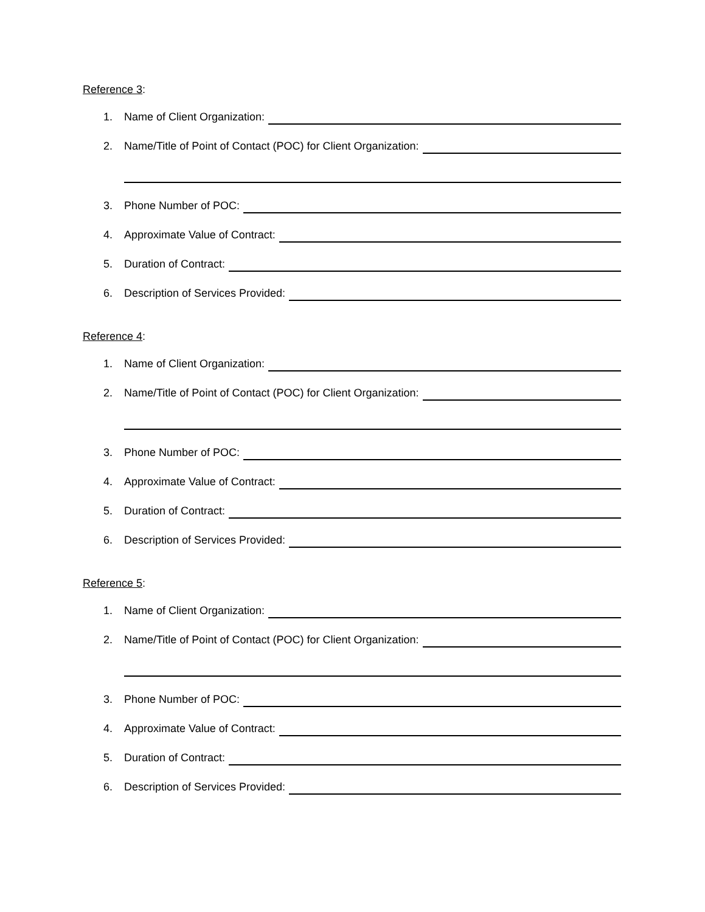Reference 3:
1. Name of Client Organization:
2. Name/Title of Point of Contact (POC) for Client Organization:
3. Phone Number of POC:
4. Approximate Value of Contract:
5. Duration of Contract:
6. Description of Services Provided:
Reference 4:
1. Name of Client Organization:
2. Name/Title of Point of Contact (POC) for Client Organization:
3. Phone Number of POC:
4. Approximate Value of Contract:
5. Duration of Contract:
6. Description of Services Provided:
Reference 5:
1. Name of Client Organization:
2. Name/Title of Point of Contact (POC) for Client Organization:
3. Phone Number of POC:
4. Approximate Value of Contract:
5. Duration of Contract:
6. Description of Services Provided: